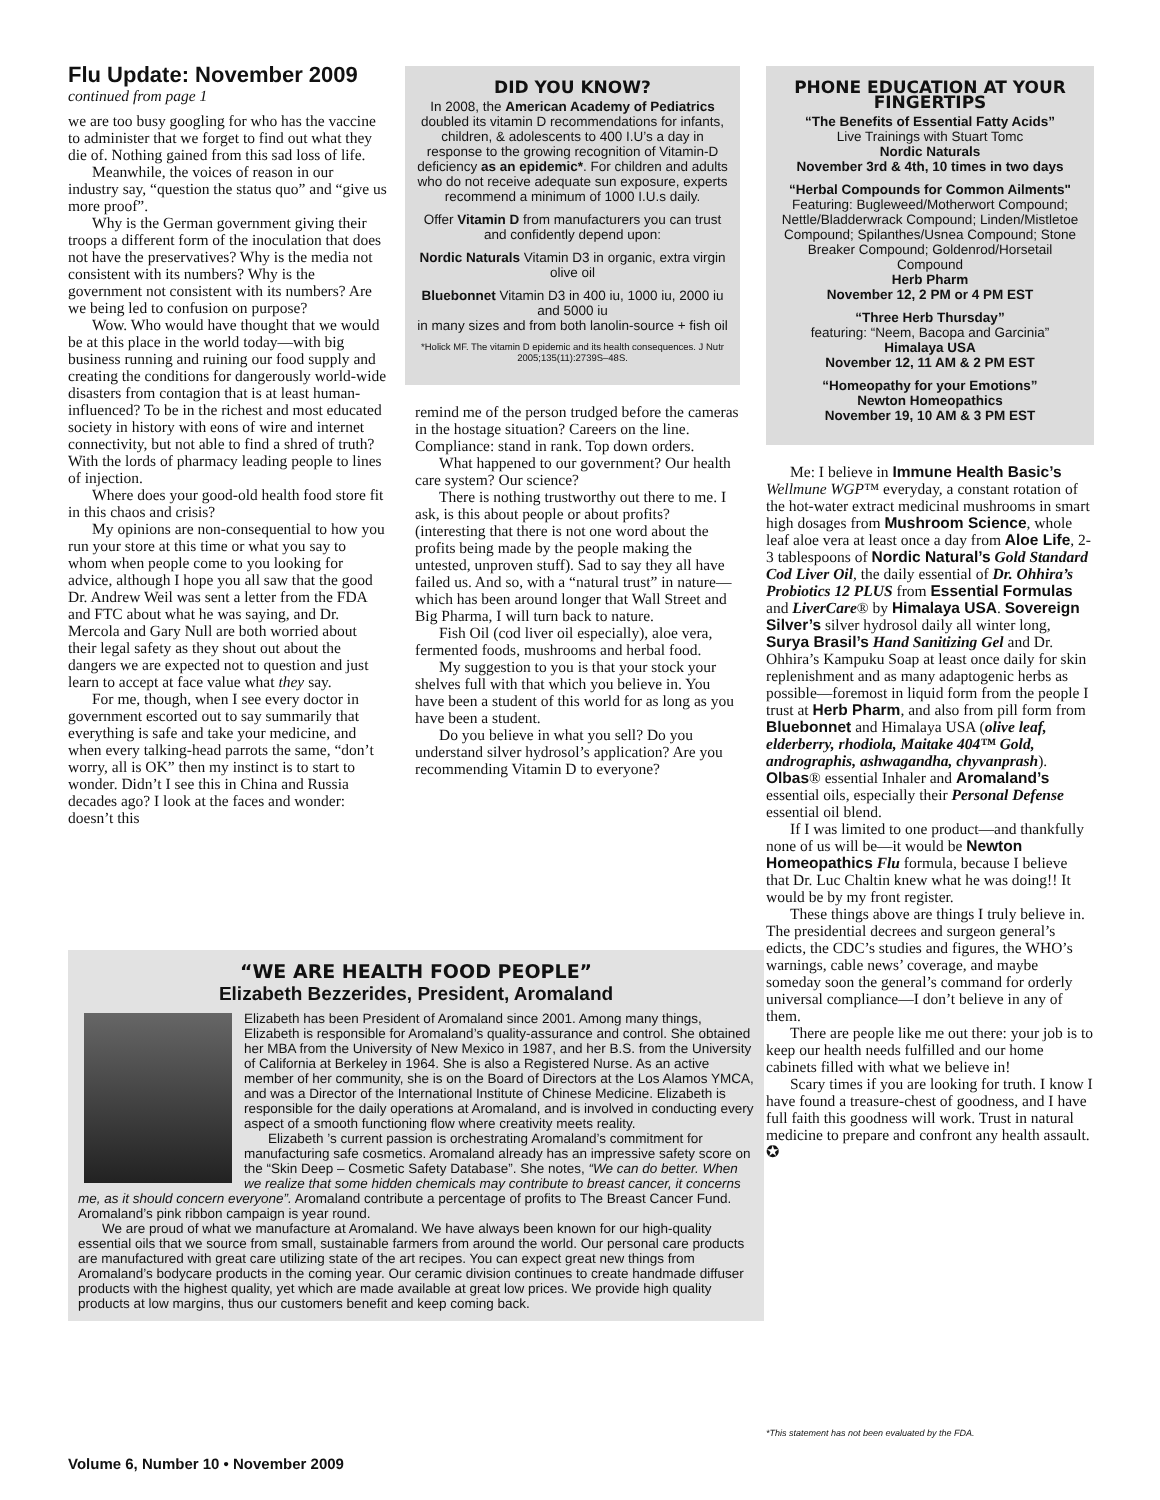Flu Update: November 2009
continued from page 1
we are too busy googling for who has the vaccine to administer that we forget to find out what they die of. Nothing gained from this sad loss of life.
Meanwhile, the voices of reason in our industry say, “question the status quo” and “give us more proof”.
Why is the German government giving their troops a different form of the inoculation that does not have the preservatives? Why is the media not consistent with its numbers? Why is the government not consistent with its numbers? Are we being led to confusion on purpose?
Wow. Who would have thought that we would be at this place in the world today—with big business running and ruining our food supply and creating the conditions for dangerously world-wide disasters from contagion that is at least human-influenced? To be in the richest and most educated society in history with eons of wire and internet connectivity, but not able to find a shred of truth? With the lords of pharmacy leading people to lines of injection.
Where does your good-old health food store fit in this chaos and crisis?
My opinions are non-consequential to how you run your store at this time or what you say to whom when people come to you looking for advice, although I hope you all saw that the good Dr. Andrew Weil was sent a letter from the FDA and FTC about what he was saying, and Dr. Mercola and Gary Null are both worried about their legal safety as they shout out about the dangers we are expected not to question and just learn to accept at face value what they say.
For me, though, when I see every doctor in government escorted out to say summarily that everything is safe and take your medicine, and when every talking-head parrots the same, “don’t worry, all is OK” then my instinct is to start to wonder. Didn’t I see this in China and Russia decades ago? I look at the faces and wonder: doesn’t this
DID YOU KNOW?
In 2008, the American Academy of Pediatrics doubled its vitamin D recommendations for infants, children, & adolescents to 400 I.U’s a day in response to the growing recognition of Vitamin-D deficiency as an epidemic*. For children and adults who do not receive adequate sun exposure, experts recommend a minimum of 1000 I.U.s daily.
Offer Vitamin D from manufacturers you can trust and confidently depend upon:
Nordic Naturals Vitamin D3 in organic, extra virgin olive oil
Bluebonnet Vitamin D3 in 400 iu, 1000 iu, 2000 iu and 5000 iu
in many sizes and from both lanolin-source + fish oil
*Holick MF. The vitamin D epidemic and its health consequences. J Nutr 2005;135(11):2739S–48S.
remind me of the person trudged before the cameras in the hostage situation? Careers on the line. Compliance: stand in rank. Top down orders.
What happened to our government? Our health care system? Our science?
There is nothing trustworthy out there to me. I ask, is this about people or about profits? (interesting that there is not one word about the profits being made by the people making the untested, unproven stuff). Sad to say they all have failed us. And so, with a “natural trust” in nature—which has been around longer that Wall Street and Big Pharma, I will turn back to nature.
Fish Oil (cod liver oil especially), aloe vera, fermented foods, mushrooms and herbal food.
My suggestion to you is that your stock your shelves full with that which you believe in. You have been a student of this world for as long as you have been a student.
Do you believe in what you sell? Do you understand silver hydrosol’s application? Are you recommending Vitamin D to everyone?
PHONE EDUCATION AT YOUR FINGERTIPS
“The Benefits of Essential Fatty Acids”
Live Trainings with Stuart Tomc
Nordic Naturals
November 3rd & 4th, 10 times in two days
“Herbal Compounds for Common Ailments"
Featuring: Bugleweed/Motherwort Compound; Nettle/Bladderwrack Compound; Linden/Mistletoe Compound; Spilanthes/Usnea Compound; Stone Breaker Compound; Goldenrod/Horsetail Compound
Herb Pharm
November 12, 2 PM or 4 PM EST
“Three Herb Thursday”
featuring: “Neem, Bacopa and Garcinia”
Himalaya USA
November 12, 11 AM & 2 PM EST
“Homeopathy for your Emotions”
Newton Homeopathics
November 19, 10 AM & 3 PM EST
Me: I believe in Immune Health Basic’s Wellmune WGP™ everyday, a constant rotation of the hot-water extract medicinal mushrooms in smart high dosages from Mushroom Science, whole leaf aloe vera at least once a day from Aloe Life, 2-3 tablespoons of Nordic Natural’s Gold Standard Cod Liver Oil, the daily essential of Dr. Ohhira’s Probiotics 12 PLUS from Essential Formulas and LiverCare® by Himalaya USA. Sovereign Silver’s silver hydrosol daily all winter long, Surya Brasil’s Hand Sanitizing Gel and Dr. Ohhira’s Kampuku Soap at least once daily for skin replenishment and as many adaptogenic herbs as possible—foremost in liquid form from the people I trust at Herb Pharm, and also from pill form from Bluebonnet and Himalaya USA (olive leaf, elderberry, rhodiola, Maitake 404™ Gold, andrographis, ashwagandha, chyvanprash). Olbas® essential Inhaler and Aromaland’s essential oils, especially their Personal Defense essential oil blend.
If I was limited to one product—and thankfully none of us will be—it would be Newton Homeopathics Flu formula, because I believe that Dr. Luc Chaltin knew what he was doing!! It would be by my front register.
These things above are things I truly believe in. The presidential decrees and surgeon general’s edicts, the CDC’s studies and figures, the WHO’s warnings, cable news’ coverage, and maybe someday soon the general’s command for orderly universal compliance—I don’t believe in any of them.
There are people like me out there: your job is to keep our health needs fulfilled and our home cabinets filled with what we believe in!
Scary times if you are looking for truth. I know I have found a treasure-chest of goodness, and I have full faith this goodness will work. Trust in natural medicine to prepare and confront any health assault. ✪
“WE ARE HEALTH FOOD PEOPLE”
Elizabeth Bezzerides, President, Aromaland
Elizabeth has been President of Aromaland since 2001. Among many things, Elizabeth is responsible for Aromaland’s quality-assurance and control. She obtained her MBA from the University of New Mexico in 1987, and her B.S. from the University of California at Berkeley in 1964. She is also a Registered Nurse. As an active member of her community, she is on the Board of Directors at the Los Alamos YMCA, and was a Director of the International Institute of Chinese Medicine. Elizabeth is responsible for the daily operations at Aromaland, and is involved in conducting every aspect of a smooth functioning flow where creativity meets reality.
Elizabeth ’s current passion is orchestrating Aromaland’s commitment for manufacturing safe cosmetics. Aromaland already has an impressive safety score on the “Skin Deep – Cosmetic Safety Database”. She notes, “We can do better. When we realize that some hidden chemicals may contribute to breast cancer, it concerns me, as it should concern everyone”. Aromaland contribute a percentage of profits to The Breast Cancer Fund. Aromaland’s pink ribbon campaign is year round.
We are proud of what we manufacture at Aromaland. We have always been known for our high-quality essential oils that we source from small, sustainable farmers from around the world. Our personal care products are manufactured with great care utilizing state of the art recipes. You can expect great new things from Aromaland’s bodycare products in the coming year. Our ceramic division continues to create handmade diffuser products with the highest quality, yet which are made available at great low prices. We provide high quality products at low margins, thus our customers benefit and keep coming back.
*This statement has not been evaluated by the FDA.
Volume 6, Number 10 • November 2009